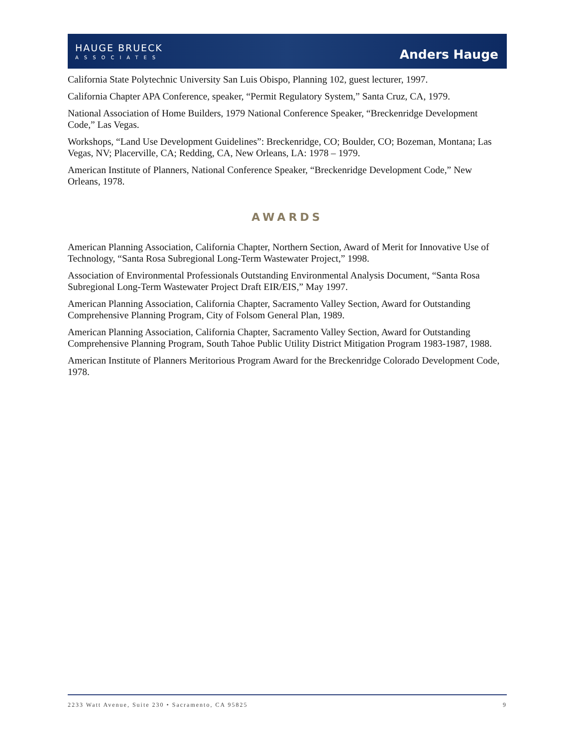HAUGE BRUECK
ASSOCIATES
Anders Hauge
California State Polytechnic University San Luis Obispo, Planning 102, guest lecturer, 1997.
California Chapter APA Conference, speaker, “Permit Regulatory System,” Santa Cruz, CA, 1979.
National Association of Home Builders, 1979 National Conference Speaker, “Breckenridge Development Code,” Las Vegas.
Workshops, “Land Use Development Guidelines”: Breckenridge, CO; Boulder, CO; Bozeman, Montana; Las Vegas, NV; Placerville, CA; Redding, CA, New Orleans, LA: 1978 – 1979.
American Institute of Planners, National Conference Speaker, “Breckenridge Development Code,” New Orleans, 1978.
AWARDS
American Planning Association, California Chapter, Northern Section, Award of Merit for Innovative Use of Technology, “Santa Rosa Subregional Long-Term Wastewater Project,” 1998.
Association of Environmental Professionals Outstanding Environmental Analysis Document, “Santa Rosa Subregional Long-Term Wastewater Project Draft EIR/EIS,” May 1997.
American Planning Association, California Chapter, Sacramento Valley Section, Award for Outstanding Comprehensive Planning Program, City of Folsom General Plan, 1989.
American Planning Association, California Chapter, Sacramento Valley Section, Award for Outstanding Comprehensive Planning Program, South Tahoe Public Utility District Mitigation Program 1983-1987, 1988.
American Institute of Planners Meritorious Program Award for the Breckenridge Colorado Development Code, 1978.
2233 Watt Avenue, Suite 230 • Sacramento, CA 95825 9